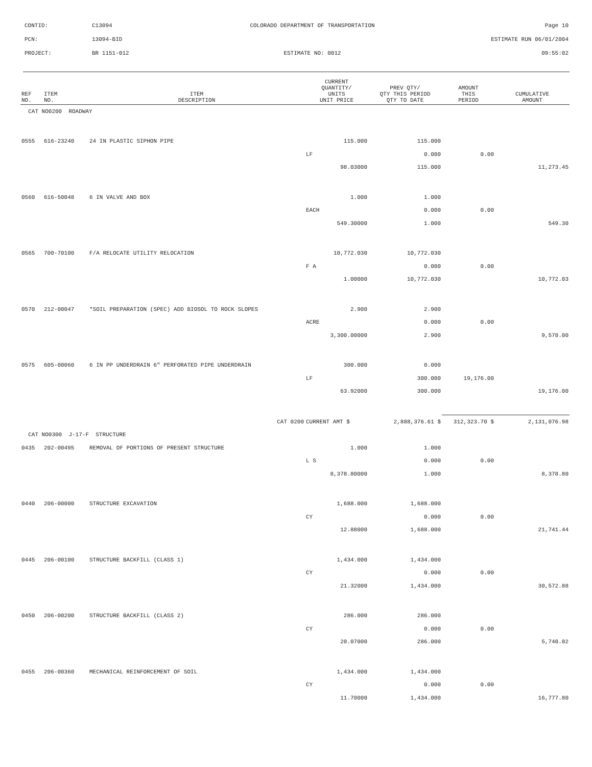CONTID: C13094 COLORADO DEPARTMENT OF TRANSPORTATION Page 10
PCN: 13094-BID ESTIMATE RUN 06/01/2004
PROJECT: BR 1151-012 ESTIMATE NO: 0012 09:55:02
| REF NO. | ITEM NO. | ITEM DESCRIPTION | CURRENT QUANTITY/ UNITS UNIT PRICE | PREV QTY/ QTY THIS PERIOD QTY TO DATE | AMOUNT THIS PERIOD | CUMULATIVE AMOUNT |
| --- | --- | --- | --- | --- | --- | --- |
| CAT NO0200 ROADWAY | | | | | | |
| 0555 | 616-23240 | 24 IN PLASTIC SIPHON PIPE | 115.000 | 115.000 | | |
| | | | LF | 0.000 | 0.00 | |
| | | | 98.03000 | 115.000 | | 11,273.45 |
| 0560 | 616-50048 | 6 IN VALVE AND BOX | 1.000 | 1.000 | | |
| | | | EACH | 0.000 | 0.00 | |
| | | | 549.30000 | 1.000 | | 549.30 |
| 0565 | 700-70100 | F/A RELOCATE UTILITY RELOCATION | 10,772.030 | 10,772.030 | | |
| | | | F A | 0.000 | 0.00 | |
| | | | 1.00000 | 10,772.030 | | 10,772.03 |
| 0570 | 212-00047 | *SOIL PREPARATION (SPEC) ADD BIOSOL TO ROCK SLOPES | 2.900 | 2.900 | | |
| | | | ACRE | 0.000 | 0.00 | |
| | | | 3,300.00000 | 2.900 | | 9,570.00 |
| 0575 | 605-00060 | 6 IN PP UNDERDRAIN 6" PERFORATED PIPE UNDERDRAIN | 300.000 | 0.000 | | |
| | | | LF | 300.000 | 19,176.00 | |
| | | | 63.92000 | 300.000 | | 19,176.00 |
| | | CAT 0200 | CURRENT AMT $ | 2,888,376.61 $ | 312,323.70 $ | 2,131,076.98 |
| CAT NO0300 J-17-F STRUCTURE | | | | | | |
| 0435 | 202-00495 | REMOVAL OF PORTIONS OF PRESENT STRUCTURE | 1.000 | 1.000 | | |
| | | | L S | 0.000 | 0.00 | |
| | | | 8,378.80000 | 1.000 | | 8,378.80 |
| 0440 | 206-00000 | STRUCTURE EXCAVATION | 1,688.000 | 1,688.000 | | |
| | | | CY | 0.000 | 0.00 | |
| | | | 12.88000 | 1,688.000 | | 21,741.44 |
| 0445 | 206-00100 | STRUCTURE BACKFILL (CLASS 1) | 1,434.000 | 1,434.000 | | |
| | | | CY | 0.000 | 0.00 | |
| | | | 21.32000 | 1,434.000 | | 30,572.88 |
| 0450 | 206-00200 | STRUCTURE BACKFILL (CLASS 2) | 286.000 | 286.000 | | |
| | | | CY | 0.000 | 0.00 | |
| | | | 20.07000 | 286.000 | | 5,740.02 |
| 0455 | 206-00360 | MECHANICAL REINFORCEMENT OF SOIL | 1,434.000 | 1,434.000 | | |
| | | | CY | 0.000 | 0.00 | |
| | | | 11.70000 | 1,434.000 | | 16,777.80 |